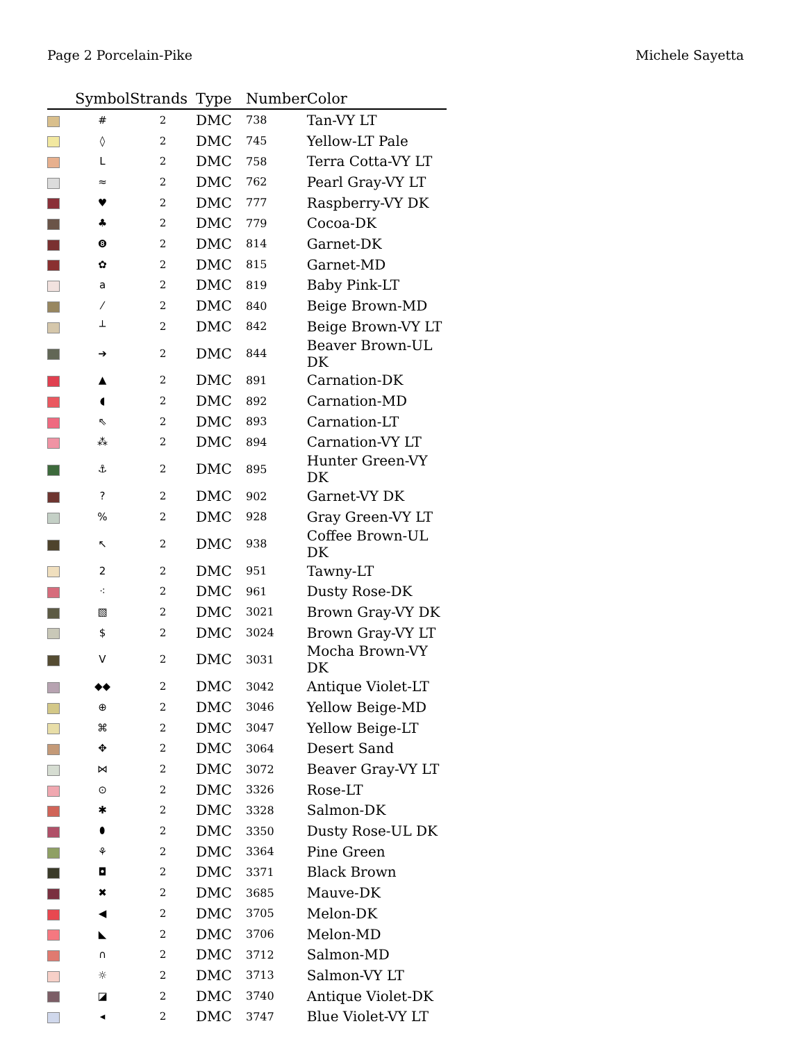Page 2 Porcelain-Pike Michele Sayetta
| | Symbol | Strands | Type | Number | Color |
| --- | --- | --- | --- | --- | --- |
| | # | 2 | DMC | 738 | Tan-VY LT |
| | ◊ | 2 | DMC | 745 | Yellow-LT Pale |
| | L | 2 | DMC | 758 | Terra Cotta-VY LT |
| | ≈ | 2 | DMC | 762 | Pearl Gray-VY LT |
| | ♥ | 2 | DMC | 777 | Raspberry-VY DK |
| | ♣ | 2 | DMC | 779 | Cocoa-DK |
| | ❽ | 2 | DMC | 814 | Garnet-DK |
| | ✿ | 2 | DMC | 815 | Garnet-MD |
| | a | 2 | DMC | 819 | Baby Pink-LT |
| | ⁄ | 2 | DMC | 840 | Beige Brown-MD |
| | ┴ | 2 | DMC | 842 | Beige Brown-VY LT |
| | ➔ | 2 | DMC | 844 | Beaver Brown-UL DK |
| | ▲ | 2 | DMC | 891 | Carnation-DK |
| | ◖ | 2 | DMC | 892 | Carnation-MD |
| | ⇖ | 2 | DMC | 893 | Carnation-LT |
| | ⁂ | 2 | DMC | 894 | Carnation-VY LT |
| | ⚓ | 2 | DMC | 895 | Hunter Green-VY DK |
| | ? | 2 | DMC | 902 | Garnet-VY DK |
| | % | 2 | DMC | 928 | Gray Green-VY LT |
| | ↖ | 2 | DMC | 938 | Coffee Brown-UL DK |
| | 2 | 2 | DMC | 951 | Tawny-LT |
| | ⁖ | 2 | DMC | 961 | Dusty Rose-DK |
| | ▧ | 2 | DMC | 3021 | Brown Gray-VY DK |
| | $ | 2 | DMC | 3024 | Brown Gray-VY LT |
| | V | 2 | DMC | 3031 | Mocha Brown-VY DK |
| | ◆◆ | 2 | DMC | 3042 | Antique Violet-LT |
| | ⊕ | 2 | DMC | 3046 | Yellow Beige-MD |
| | ⌘ | 2 | DMC | 3047 | Yellow Beige-LT |
| | ✥ | 2 | DMC | 3064 | Desert Sand |
| | ⋈ | 2 | DMC | 3072 | Beaver Gray-VY LT |
| | ⊙ | 2 | DMC | 3326 | Rose-LT |
| | ✱ | 2 | DMC | 3328 | Salmon-DK |
| | ⬮ | 2 | DMC | 3350 | Dusty Rose-UL DK |
| | ⚘ | 2 | DMC | 3364 | Pine Green |
| | ◘ | 2 | DMC | 3371 | Black Brown |
| | ✖ | 2 | DMC | 3685 | Mauve-DK |
| | ◀ | 2 | DMC | 3705 | Melon-DK |
| | ◣ | 2 | DMC | 3706 | Melon-MD |
| | ∩ | 2 | DMC | 3712 | Salmon-MD |
| | ☼ | 2 | DMC | 3713 | Salmon-VY LT |
| | ◪ | 2 | DMC | 3740 | Antique Violet-DK |
| | ◂ | 2 | DMC | 3747 | Blue Violet-VY LT |